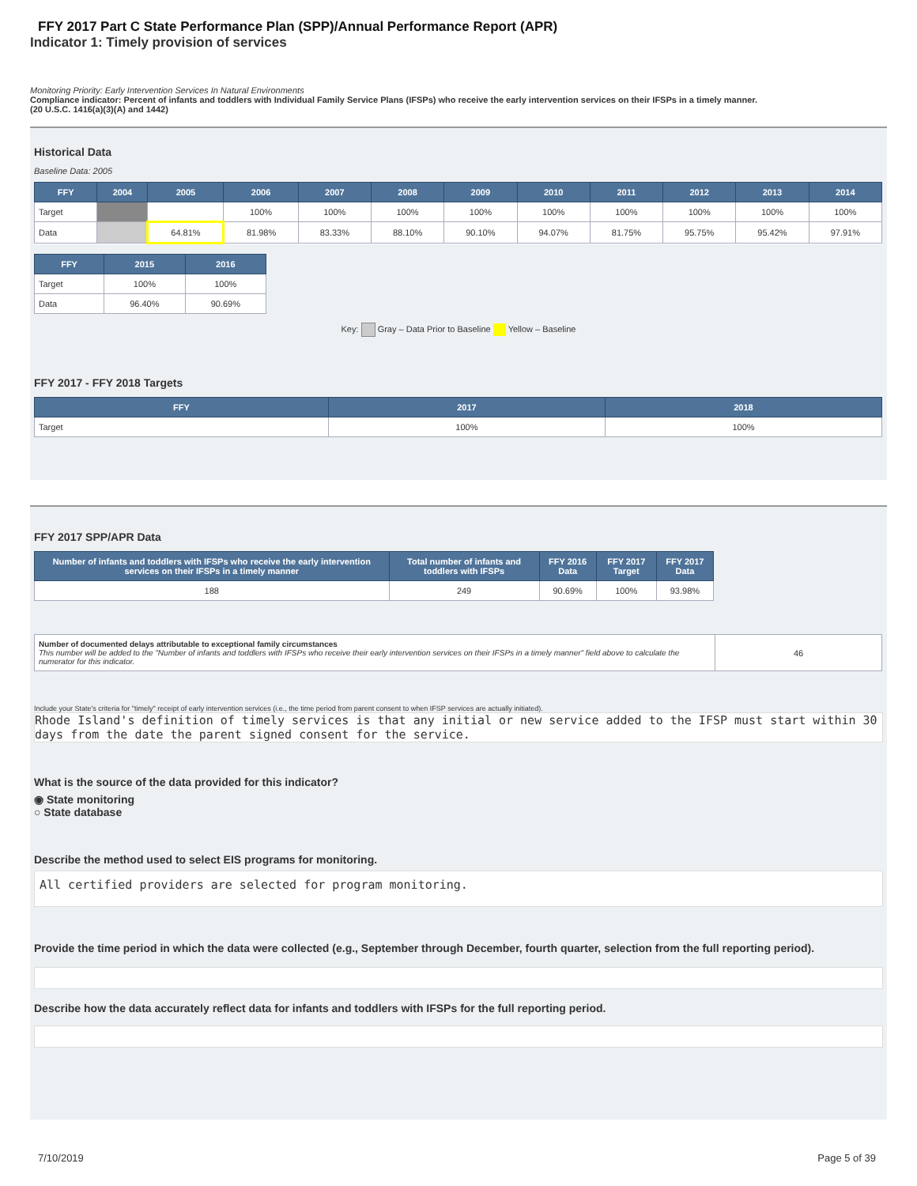FFY 2017 Part C State Performance Plan (SPP)/Annual Performance Report (APR)
Indicator 1: Timely provision of services
Monitoring Priority: Early Intervention Services In Natural Environments
Compliance indicator: Percent of infants and toddlers with Individual Family Service Plans (IFSPs) who receive the early intervention services on their IFSPs in a timely manner.
(20 U.S.C. 1416(a)(3)(A) and 1442)
Historical Data
Baseline Data: 2005
| FFY | 2004 | 2005 | 2006 | 2007 | 2008 | 2009 | 2010 | 2011 | 2012 | 2013 | 2014 |
| --- | --- | --- | --- | --- | --- | --- | --- | --- | --- | --- | --- |
| Target | | | 100% | 100% | 100% | 100% | 100% | 100% | 100% | 100% | 100% |
| Data | | 64.81% | 81.98% | 83.33% | 88.10% | 90.10% | 94.07% | 81.75% | 95.75% | 95.42% | 97.91% |
| FFY | 2015 | 2016 |
| --- | --- | --- |
| Target | 100% | 100% |
| Data | 96.40% | 90.69% |
Key: Gray – Data Prior to Baseline Yellow – Baseline
FFY 2017 - FFY 2018 Targets
| FFY | 2017 | 2018 |
| --- | --- | --- |
| Target | 100% | 100% |
FFY 2017 SPP/APR Data
| Number of infants and toddlers with IFSPs who receive the early intervention services on their IFSPs in a timely manner | Total number of infants and toddlers with IFSPs | FFY 2016 Data | FFY 2017 Target | FFY 2017 Data |
| --- | --- | --- | --- | --- |
| 188 | 249 | 90.69% | 100% | 93.98% |
| Number of documented delays attributable to exceptional family circumstances This number will be added to the "Number of infants and toddlers with IFSPs who receive their early intervention services on their IFSPs in a timely manner" field above to calculate the numerator for this indicator. | 46 |
Include your State's criteria for "timely" receipt of early intervention services (i.e., the time period from parent consent to when IFSP services are actually initiated).
Rhode Island's definition of timely services is that any initial or new service added to the IFSP must start within 30 days from the date the parent signed consent for the service.
What is the source of the data provided for this indicator?
◉ State monitoring
○ State database
Describe the method used to select EIS programs for monitoring.
All certified providers are selected for program monitoring.
Provide the time period in which the data were collected (e.g., September through December, fourth quarter, selection from the full reporting period).
Describe how the data accurately reflect data for infants and toddlers with IFSPs for the full reporting period.
7/10/2019 Page 5 of 39